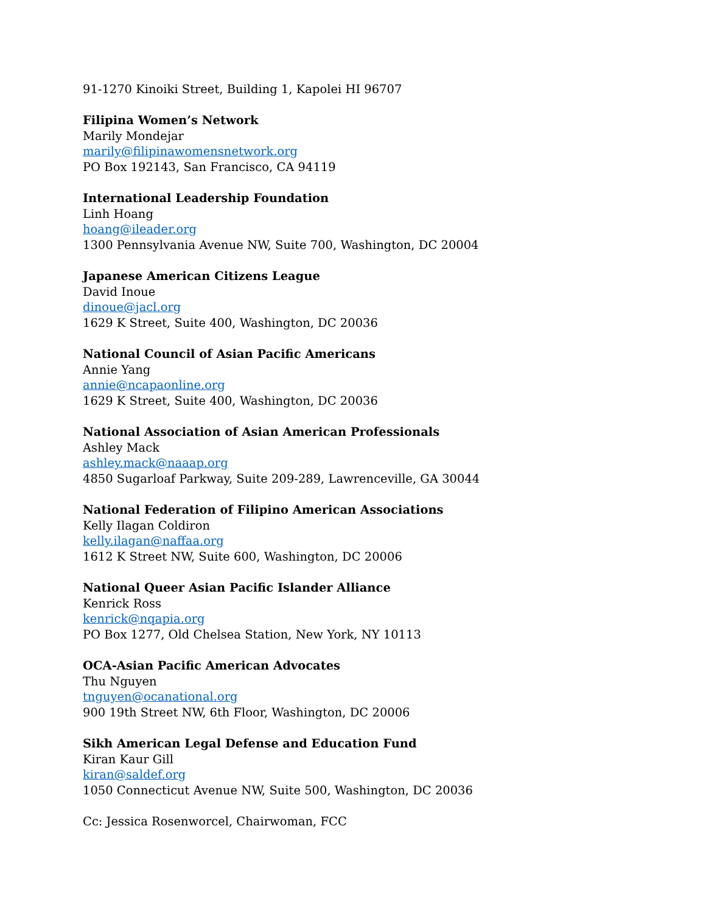91-1270 Kinoiki Street, Building 1, Kapolei HI 96707
Filipina Women’s Network
Marily Mondejar
marily@filipinawomensnetwork.org
PO Box 192143, San Francisco, CA 94119
International Leadership Foundation
Linh Hoang
hoang@ileader.org
1300 Pennsylvania Avenue NW, Suite 700, Washington, DC 20004
Japanese American Citizens League
David Inoue
dinoue@jacl.org
1629 K Street, Suite 400, Washington, DC 20036
National Council of Asian Pacific Americans
Annie Yang
annie@ncapaonline.org
1629 K Street, Suite 400, Washington, DC 20036
National Association of Asian American Professionals
Ashley Mack
ashley.mack@naaap.org
4850 Sugarloaf Parkway, Suite 209-289, Lawrenceville, GA 30044
National Federation of Filipino American Associations
Kelly Ilagan Coldiron
kelly.ilagan@naffaa.org
1612 K Street NW, Suite 600, Washington, DC 20006
National Queer Asian Pacific Islander Alliance
Kenrick Ross
kenrick@nqapia.org
PO Box 1277, Old Chelsea Station, New York, NY 10113
OCA-Asian Pacific American Advocates
Thu Nguyen
tnguyen@ocanational.org
900 19th Street NW, 6th Floor, Washington, DC 20006
Sikh American Legal Defense and Education Fund
Kiran Kaur Gill
kiran@saldef.org
1050 Connecticut Avenue NW, Suite 500, Washington, DC 20036
Cc: Jessica Rosenworcel, Chairwoman, FCC